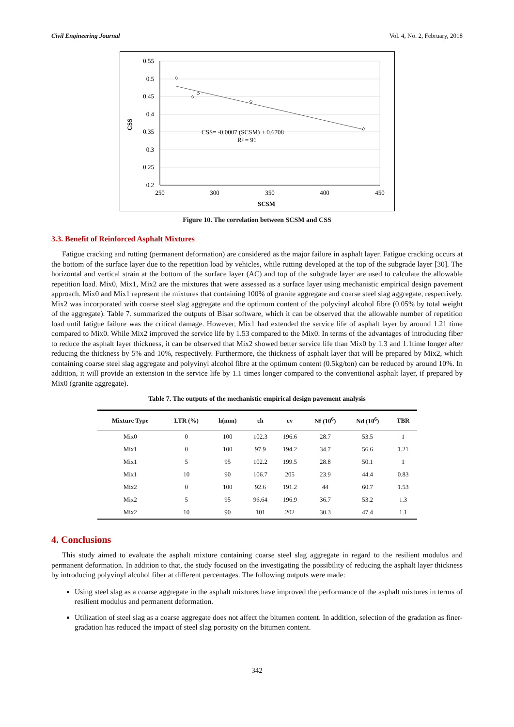Civil Engineering Journal Vol. 4, No. 2, February, 2018
0.55
0.5
0.45
0.4
0.35
0.3
0.25
0.2
250
300
350
400
450
CSS= -0.0007 (SCSM) + 0.6708
R² = 91
CSS
SCSM
Figure 10. The correlation between SCSM and CSS
3.3. Benefit of Reinforced Asphalt Mixtures
Fatigue cracking and rutting (permanent deformation) are considered as the major failure in asphalt layer. Fatigue cracking occurs at the bottom of the surface layer due to the repetition load by vehicles, while rutting developed at the top of the subgrade layer [30]. The horizontal and vertical strain at the bottom of the surface layer (AC) and top of the subgrade layer are used to calculate the allowable repetition load. Mix0, Mix1, Mix2 are the mixtures that were assessed as a surface layer using mechanistic empirical design pavement approach. Mix0 and Mix1 represent the mixtures that containing 100% of granite aggregate and coarse steel slag aggregate, respectively. Mix2 was incorporated with coarse steel slag aggregate and the optimum content of the polyvinyl alcohol fibre (0.05% by total weight of the aggregate). Table 7. summarized the outputs of Bisar software, which it can be observed that the allowable number of repetition load until fatigue failure was the critical damage. However, Mix1 had extended the service life of asphalt layer by around 1.21 time compared to Mix0. While Mix2 improved the service life by 1.53 compared to the Mix0. In terms of the advantages of introducing fiber to reduce the asphalt layer thickness, it can be observed that Mix2 showed better service life than Mix0 by 1.3 and 1.1time longer after reducing the thickness by 5% and 10%, respectively. Furthermore, the thickness of asphalt layer that will be prepared by Mix2, which containing coarse steel slag aggregate and polyvinyl alcohol fibre at the optimum content (0.5kg/ton) can be reduced by around 10%. In addition, it will provide an extension in the service life by 1.1 times longer compared to the conventional asphalt layer, if prepared by Mix0 (granite aggregate).
Table 7. The outputs of the mechanistic empirical design pavement analysis
| Mixture Type | LTR (%) | h(mm) | εh | εv | Nf (10<sup>6</sup>) | Nd (10<sup>6</sup>) | TBR |
| --- | --- | --- | --- | --- | --- | --- | --- |
| Mix0 | 0 | 100 | 102.3 | 196.6 | 28.7 | 53.5 | 1 |
| Mix1 | 0 | 100 | 97.9 | 194.2 | 34.7 | 56.6 | 1.21 |
| Mix1 | 5 | 95 | 102.2 | 199.5 | 28.8 | 50.1 | 1 |
| Mix1 | 10 | 90 | 106.7 | 205 | 23.9 | 44.4 | 0.83 |
| Mix2 | 0 | 100 | 92.6 | 191.2 | 44 | 60.7 | 1.53 |
| Mix2 | 5 | 95 | 96.64 | 196.9 | 36.7 | 53.2 | 1.3 |
| Mix2 | 10 | 90 | 101 | 202 | 30.3 | 47.4 | 1.1 |
4. Conclusions
This study aimed to evaluate the asphalt mixture containing coarse steel slag aggregate in regard to the resilient modulus and permanent deformation. In addition to that, the study focused on the investigating the possibility of reducing the asphalt layer thickness by introducing polyvinyl alcohol fiber at different percentages. The following outputs were made:
Using steel slag as a coarse aggregate in the asphalt mixtures have improved the performance of the asphalt mixtures in terms of resilient modulus and permanent deformation.
Utilization of steel slag as a coarse aggregate does not affect the bitumen content. In addition, selection of the gradation as finer-gradation has reduced the impact of steel slag porosity on the bitumen content.
342